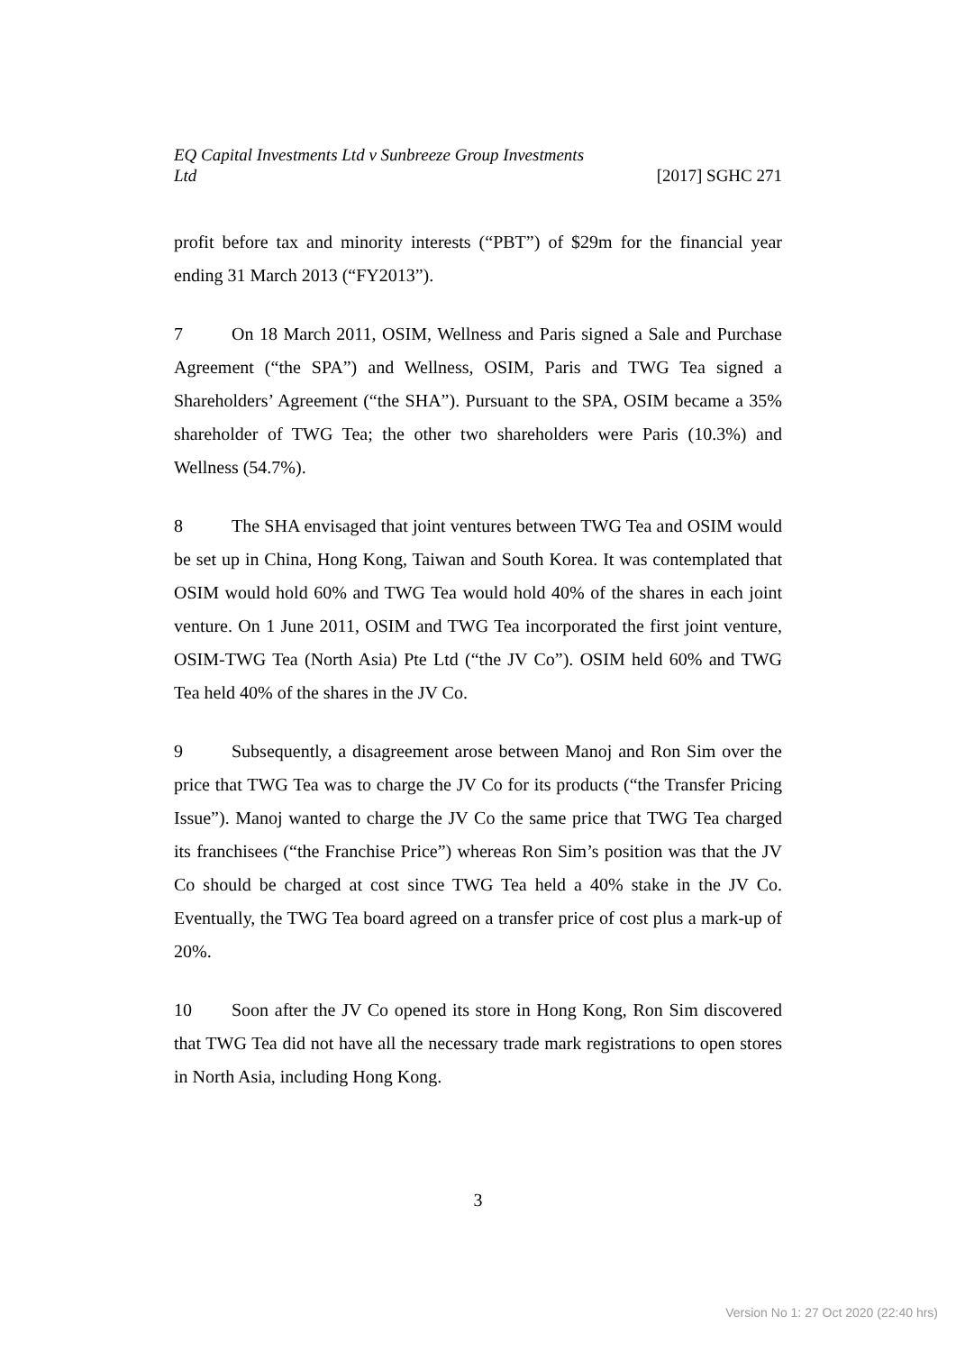EQ Capital Investments Ltd v Sunbreeze Group Investments
Ltd [2017] SGHC 271
profit before tax and minority interests (“PBT”) of $29m for the financial year ending 31 March 2013 (“FY2013”).
7 On 18 March 2011, OSIM, Wellness and Paris signed a Sale and Purchase Agreement (“the SPA”) and Wellness, OSIM, Paris and TWG Tea signed a Shareholders’ Agreement (“the SHA”). Pursuant to the SPA, OSIM became a 35% shareholder of TWG Tea; the other two shareholders were Paris (10.3%) and Wellness (54.7%).
8 The SHA envisaged that joint ventures between TWG Tea and OSIM would be set up in China, Hong Kong, Taiwan and South Korea. It was contemplated that OSIM would hold 60% and TWG Tea would hold 40% of the shares in each joint venture. On 1 June 2011, OSIM and TWG Tea incorporated the first joint venture, OSIM-TWG Tea (North Asia) Pte Ltd (“the JV Co”). OSIM held 60% and TWG Tea held 40% of the shares in the JV Co.
9 Subsequently, a disagreement arose between Manoj and Ron Sim over the price that TWG Tea was to charge the JV Co for its products (“the Transfer Pricing Issue”). Manoj wanted to charge the JV Co the same price that TWG Tea charged its franchisees (“the Franchise Price”) whereas Ron Sim’s position was that the JV Co should be charged at cost since TWG Tea held a 40% stake in the JV Co. Eventually, the TWG Tea board agreed on a transfer price of cost plus a mark-up of 20%.
10 Soon after the JV Co opened its store in Hong Kong, Ron Sim discovered that TWG Tea did not have all the necessary trade mark registrations to open stores in North Asia, including Hong Kong.
3
Version No 1: 27 Oct 2020 (22:40 hrs)